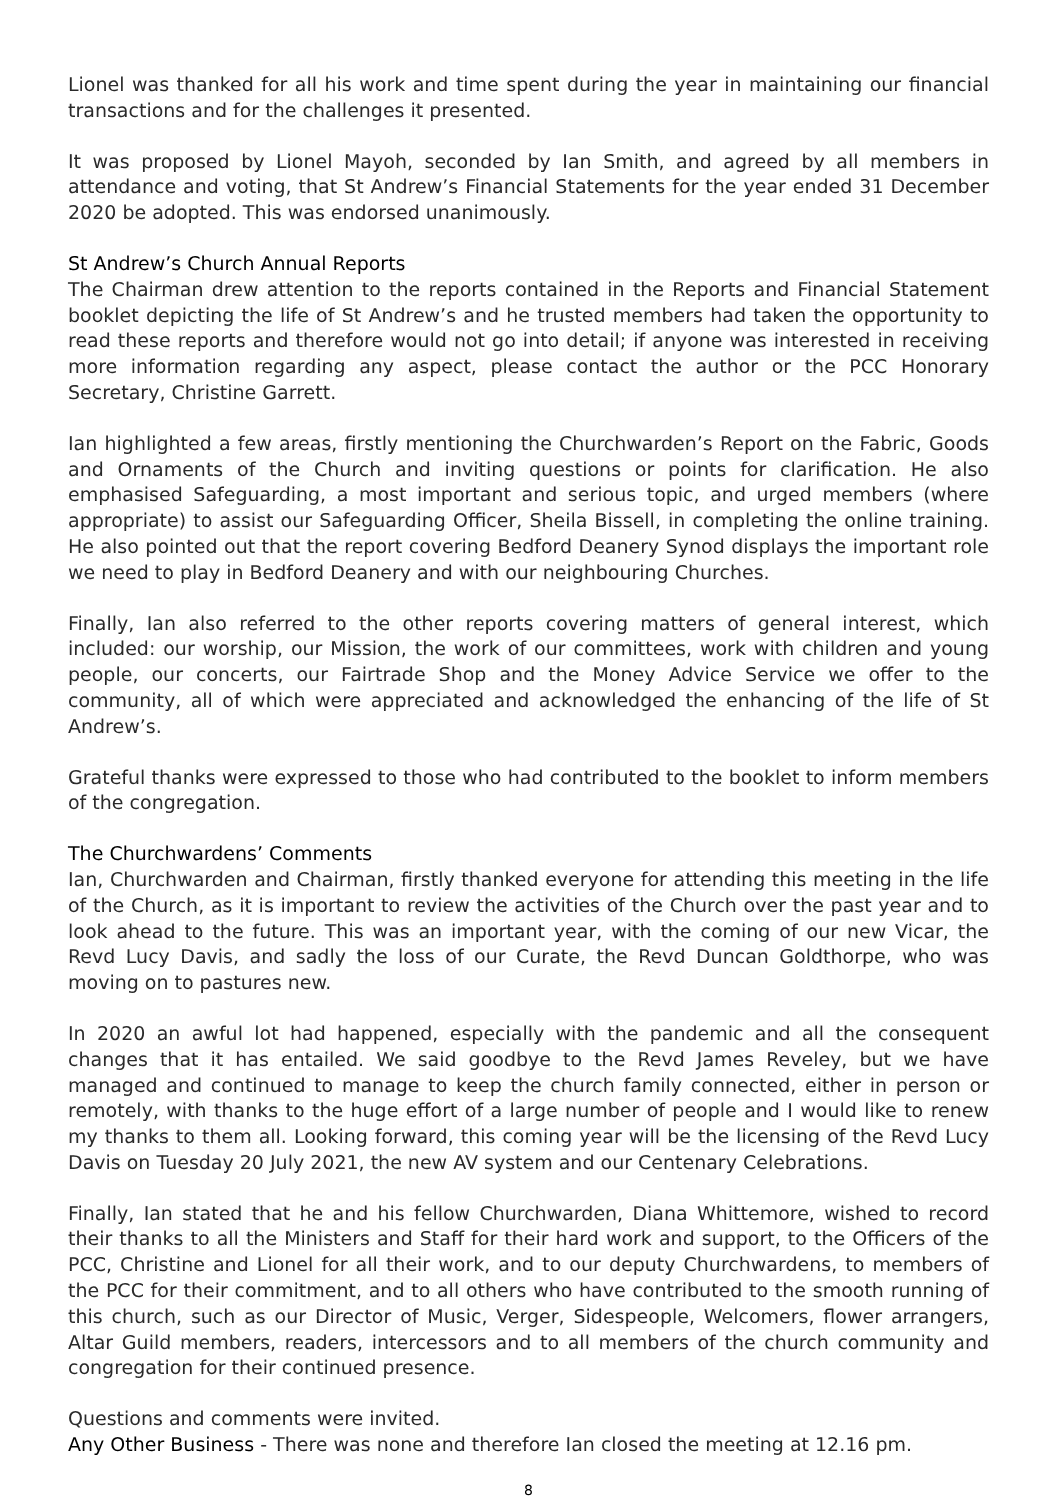Lionel was thanked for all his work and time spent during the year in maintaining our financial transactions and for the challenges it presented.
It was proposed by Lionel Mayoh, seconded by Ian Smith, and agreed by all members in attendance and voting, that St Andrew’s Financial Statements for the year ended 31 December 2020 be adopted. This was endorsed unanimously.
St Andrew’s Church Annual Reports
The Chairman drew attention to the reports contained in the Reports and Financial Statement booklet depicting the life of St Andrew’s and he trusted members had taken the opportunity to read these reports and therefore would not go into detail; if anyone was interested in receiving more information regarding any aspect, please contact the author or the PCC Honorary Secretary, Christine Garrett.
Ian highlighted a few areas, firstly mentioning the Churchwarden’s Report on the Fabric, Goods and Ornaments of the Church and inviting questions or points for clarification. He also emphasised Safeguarding, a most important and serious topic, and urged members (where appropriate) to assist our Safeguarding Officer, Sheila Bissell, in completing the online training. He also pointed out that the report covering Bedford Deanery Synod displays the important role we need to play in Bedford Deanery and with our neighbouring Churches.
Finally, Ian also referred to the other reports covering matters of general interest, which included: our worship, our Mission, the work of our committees, work with children and young people, our concerts, our Fairtrade Shop and the Money Advice Service we offer to the community, all of which were appreciated and acknowledged the enhancing of the life of St Andrew’s.
Grateful thanks were expressed to those who had contributed to the booklet to inform members of the congregation.
The Churchwardens’ Comments
Ian, Churchwarden and Chairman, firstly thanked everyone for attending this meeting in the life of the Church, as it is important to review the activities of the Church over the past year and to look ahead to the future. This was an important year, with the coming of our new Vicar, the Revd Lucy Davis, and sadly the loss of our Curate, the Revd Duncan Goldthorpe, who was moving on to pastures new.
In 2020 an awful lot had happened, especially with the pandemic and all the consequent changes that it has entailed. We said goodbye to the Revd James Reveley, but we have managed and continued to manage to keep the church family connected, either in person or remotely, with thanks to the huge effort of a large number of people and I would like to renew my thanks to them all. Looking forward, this coming year will be the licensing of the Revd Lucy Davis on Tuesday 20 July 2021, the new AV system and our Centenary Celebrations.
Finally, Ian stated that he and his fellow Churchwarden, Diana Whittemore, wished to record their thanks to all the Ministers and Staff for their hard work and support, to the Officers of the PCC, Christine and Lionel for all their work, and to our deputy Churchwardens, to members of the PCC for their commitment, and to all others who have contributed to the smooth running of this church, such as our Director of Music, Verger, Sidespeople, Welcomers, flower arrangers, Altar Guild members, readers, intercessors and to all members of the church community and congregation for their continued presence.
Questions and comments were invited.
Any Other Business - There was none and therefore Ian closed the meeting at 12.16 pm.
8